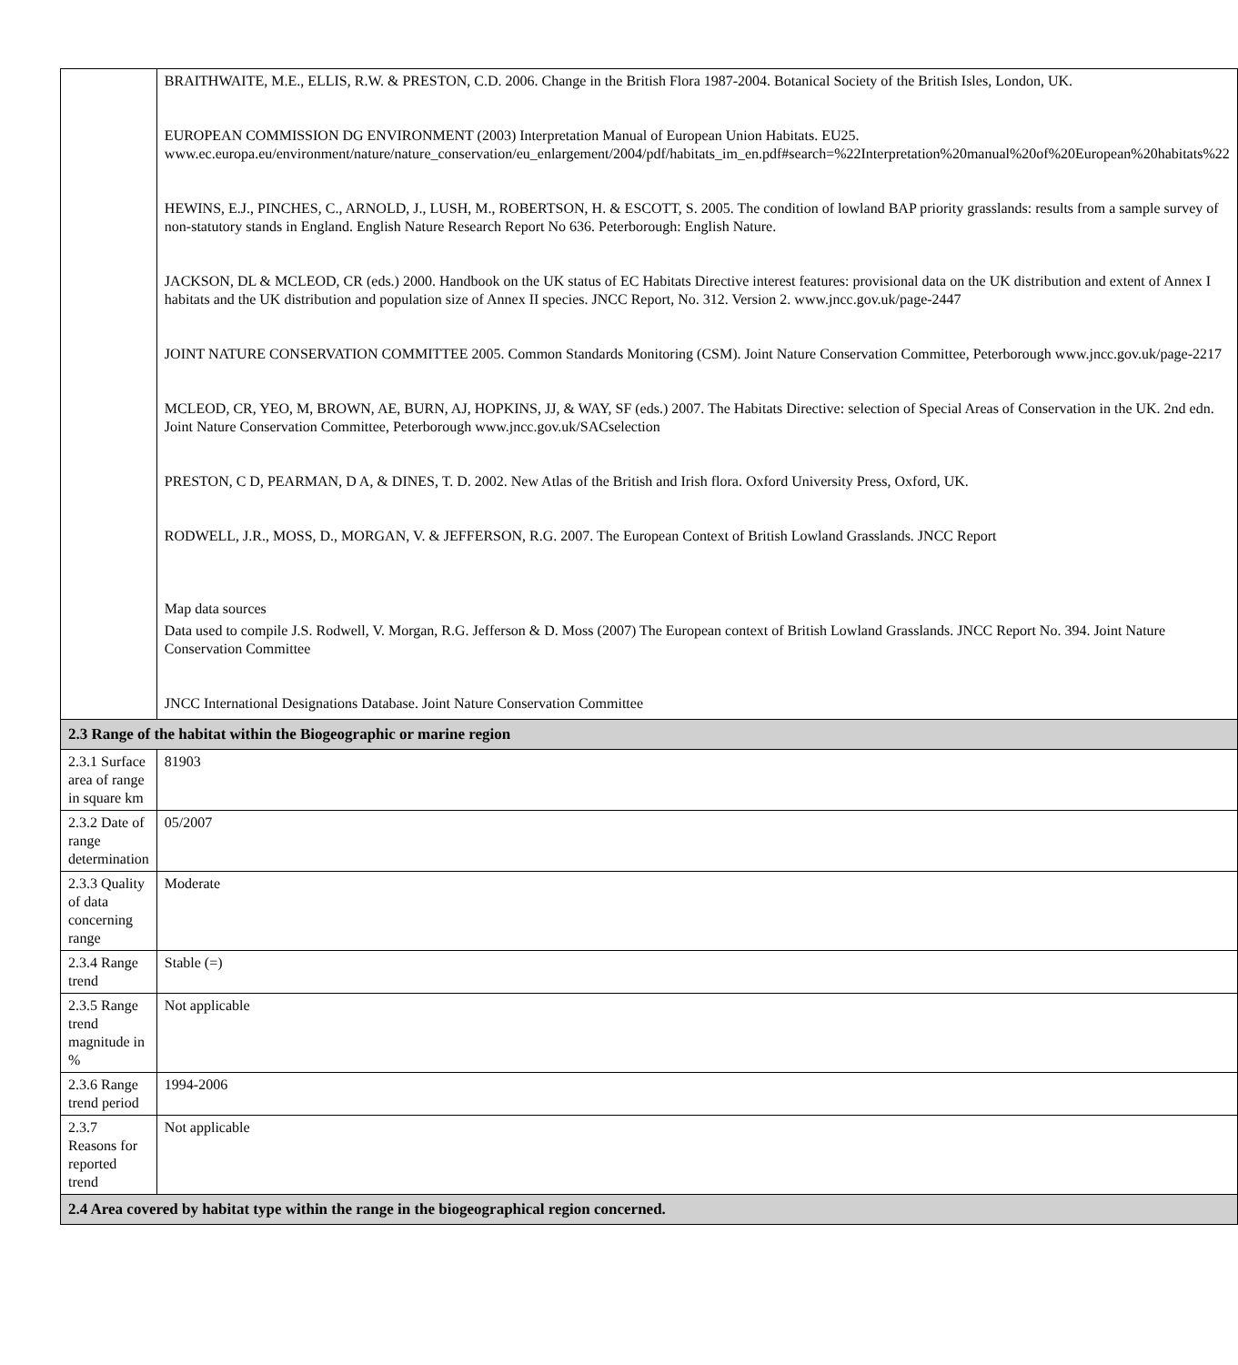| | BRAITHWAITE, M.E., ELLIS, R.W. & PRESTON, C.D. 2006. Change in the British Flora 1987-2004. Botanical Society of the British Isles, London, UK. EUROPEAN COMMISSION DG ENVIRONMENT (2003) Interpretation Manual of European Union Habitats. EU25. www.ec.europa.eu/environment/nature/nature_conservation/eu_enlargement/2004/pdf/habitats_im_en.pdf#search=%22Interpretation%20manual%20of%20European%20habitats%22 HEWINS, E.J., PINCHES, C., ARNOLD, J., LUSH, M., ROBERTSON, H. & ESCOTT, S. 2005. The condition of lowland BAP priority grasslands: results from a sample survey of non-statutory stands in England. English Nature Research Report No 636. Peterborough: English Nature. JACKSON, DL & MCLEOD, CR (eds.) 2000. Handbook on the UK status of EC Habitats Directive interest features: provisional data on the UK distribution and extent of Annex I habitats and the UK distribution and population size of Annex II species. JNCC Report, No. 312. Version 2. www.jncc.gov.uk/page-2447 JOINT NATURE CONSERVATION COMMITTEE 2005. Common Standards Monitoring (CSM). Joint Nature Conservation Committee, Peterborough www.jncc.gov.uk/page-2217 MCLEOD, CR, YEO, M, BROWN, AE, BURN, AJ, HOPKINS, JJ, & WAY, SF (eds.) 2007. The Habitats Directive: selection of Special Areas of Conservation in the UK. 2nd edn. Joint Nature Conservation Committee, Peterborough www.jncc.gov.uk/SACselection PRESTON, C D, PEARMAN, D A, & DINES, T. D. 2002. New Atlas of the British and Irish flora. Oxford University Press, Oxford, UK. RODWELL, J.R., MOSS, D., MORGAN, V. & JEFFERSON, R.G. 2007. The European Context of British Lowland Grasslands. JNCC Report Map data sources Data used to compile J.S. Rodwell, V. Morgan, R.G. Jefferson & D. Moss (2007) The European context of British Lowland Grasslands. JNCC Report No. 394. Joint Nature Conservation Committee JNCC International Designations Database. Joint Nature Conservation Committee |
| 2.3 Range of the habitat within the Biogeographic or marine region | |
| 2.3.1 Surface area of range in square km | 81903 |
| 2.3.2 Date of range determination | 05/2007 |
| 2.3.3 Quality of data concerning range | Moderate |
| 2.3.4 Range trend | Stable (=) |
| 2.3.5 Range trend magnitude in % | Not applicable |
| 2.3.6 Range trend period | 1994-2006 |
| 2.3.7 Reasons for reported trend | Not applicable |
| 2.4 Area covered by habitat type within the range in the biogeographical region concerned. | |